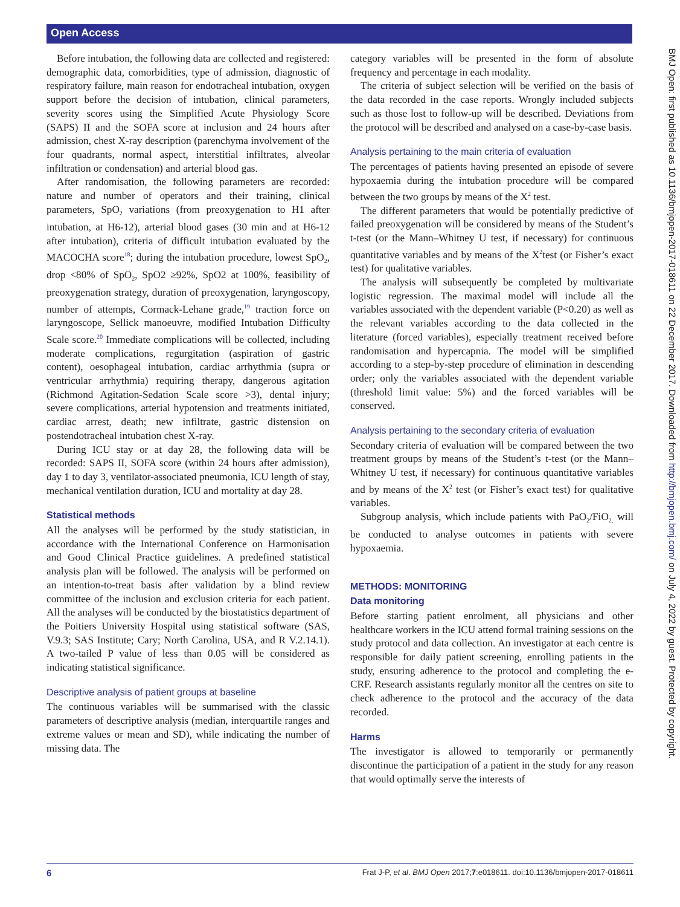Open Access
BMJ Open: first published as 10.1136/bmjopen-2017-018611 on 22 December 2017. Downloaded from http://bmjopen.bmj.com/ on July 4, 2022 by guest. Protected by copyright.
Before intubation, the following data are collected and registered: demographic data, comorbidities, type of admission, diagnostic of respiratory failure, main reason for endotracheal intubation, oxygen support before the decision of intubation, clinical parameters, severity scores using the Simplified Acute Physiology Score (SAPS) II and the SOFA score at inclusion and 24 hours after admission, chest X-ray description (parenchyma involvement of the four quadrants, normal aspect, interstitial infiltrates, alveolar infiltration or condensation) and arterial blood gas.
After randomisation, the following parameters are recorded: nature and number of operators and their training, clinical parameters, SpO<sub>2</sub> variations (from preoxygenation to H1 after intubation, at H6-12), arterial blood gases (30 min and at H6-12 after intubation), criteria of difficult intubation evaluated by the MACOCHA score<sup>18</sup>; during the intubation procedure, lowest SpO<sub>2</sub>, drop <80% of SpO<sub>2</sub>, SpO2 ≥92%, SpO2 at 100%, feasibility of preoxygenation strategy, duration of preoxygenation, laryngoscopy, number of attempts, Cormack-Lehane grade,<sup>19</sup> traction force on laryngoscope, Sellick manoeuvre, modified Intubation Difficulty Scale score.<sup>20</sup> Immediate complications will be collected, including moderate complications, regurgitation (aspiration of gastric content), oesophageal intubation, cardiac arrhythmia (supra or ventricular arrhythmia) requiring therapy, dangerous agitation (Richmond Agitation-Sedation Scale score >3), dental injury; severe complications, arterial hypotension and treatments initiated, cardiac arrest, death; new infiltrate, gastric distension on postendotracheal intubation chest X-ray.
During ICU stay or at day 28, the following data will be recorded: SAPS II, SOFA score (within 24 hours after admission), day 1 to day 3, ventilator-associated pneumonia, ICU length of stay, mechanical ventilation duration, ICU and mortality at day 28.
Statistical methods
All the analyses will be performed by the study statistician, in accordance with the International Conference on Harmonisation and Good Clinical Practice guidelines. A predefined statistical analysis plan will be followed. The analysis will be performed on an intention-to-treat basis after validation by a blind review committee of the inclusion and exclusion criteria for each patient. All the analyses will be conducted by the biostatistics department of the Poitiers University Hospital using statistical software (SAS, V.9.3; SAS Institute; Cary; North Carolina, USA, and R V.2.14.1). A two-tailed P value of less than 0.05 will be considered as indicating statistical significance.
Descriptive analysis of patient groups at baseline
The continuous variables will be summarised with the classic parameters of descriptive analysis (median, interquartile ranges and extreme values or mean and SD), while indicating the number of missing data. The
category variables will be presented in the form of absolute frequency and percentage in each modality.
The criteria of subject selection will be verified on the basis of the data recorded in the case reports. Wrongly included subjects such as those lost to follow-up will be described. Deviations from the protocol will be described and analysed on a case-by-case basis.
Analysis pertaining to the main criteria of evaluation
The percentages of patients having presented an episode of severe hypoxaemia during the intubation procedure will be compared between the two groups by means of the X<sup>2</sup> test.
The different parameters that would be potentially predictive of failed preoxygenation will be considered by means of the Student’s t-test (or the Mann–Whitney U test, if necessary) for continuous quantitative variables and by means of the X<sup>2</sup>test (or Fisher’s exact test) for qualitative variables.
The analysis will subsequently be completed by multivariate logistic regression. The maximal model will include all the variables associated with the dependent variable (P<0.20) as well as the relevant variables according to the data collected in the literature (forced variables), especially treatment received before randomisation and hypercapnia. The model will be simplified according to a step-by-step procedure of elimination in descending order; only the variables associated with the dependent variable (threshold limit value: 5%) and the forced variables will be conserved.
Analysis pertaining to the secondary criteria of evaluation
Secondary criteria of evaluation will be compared between the two treatment groups by means of the Student’s t-test (or the Mann–Whitney U test, if necessary) for continuous quantitative variables and by means of the X<sup>2</sup> test (or Fisher’s exact test) for qualitative variables.
Subgroup analysis, which include patients with PaO<sub>2</sub>/FiO<sub>2,</sub> will be conducted to analyse outcomes in patients with severe hypoxaemia.
METHODS: MONITORING
Data monitoring
Before starting patient enrolment, all physicians and other healthcare workers in the ICU attend formal training sessions on the study protocol and data collection. An investigator at each centre is responsible for daily patient screening, enrolling patients in the study, ensuring adherence to the protocol and completing the e-CRF. Research assistants regularly monitor all the centres on site to check adherence to the protocol and the accuracy of the data recorded.
Harms
The investigator is allowed to temporarily or permanently discontinue the participation of a patient in the study for any reason that would optimally serve the interests of
6 Frat J-P, et al. BMJ Open 2017;7:e018611. doi:10.1136/bmjopen-2017-018611